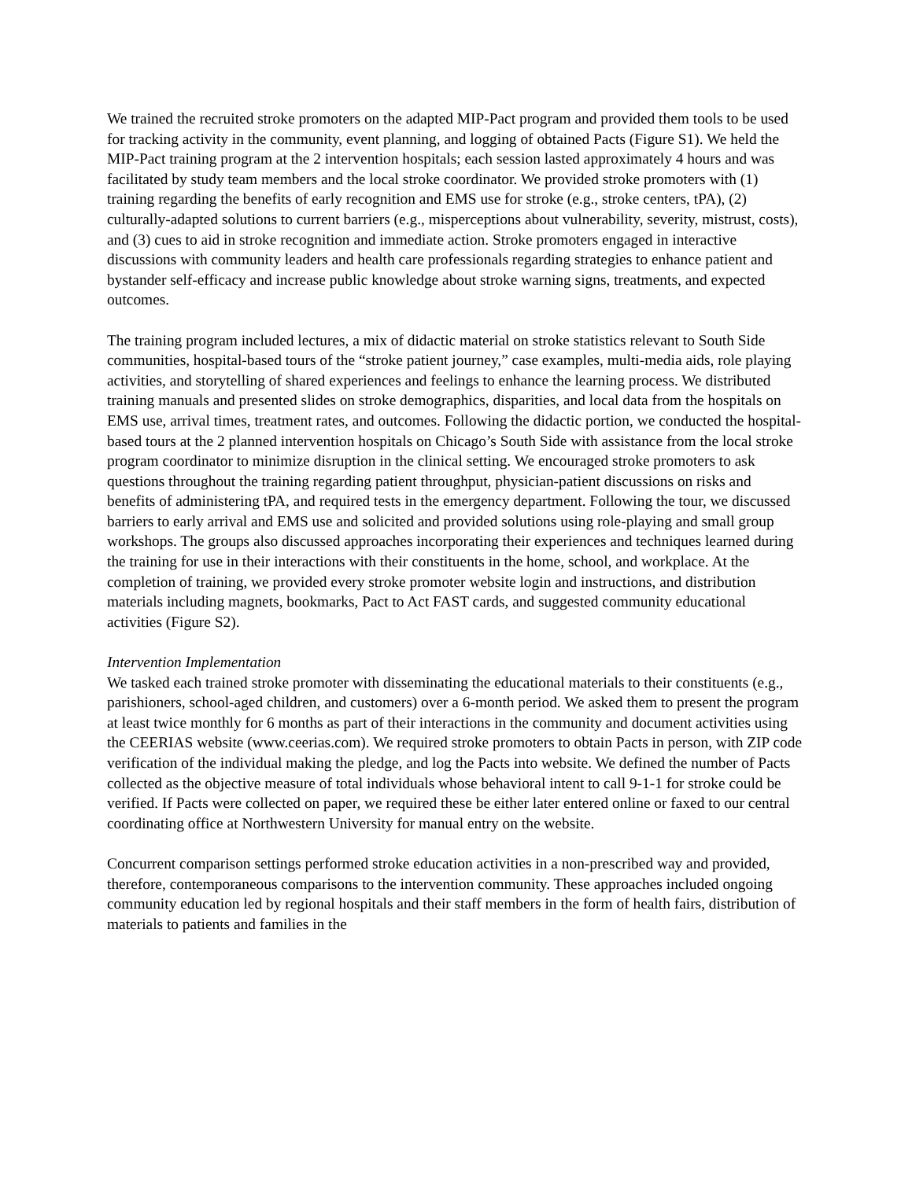We trained the recruited stroke promoters on the adapted MIP-Pact program and provided them tools to be used for tracking activity in the community, event planning, and logging of obtained Pacts (Figure S1). We held the MIP-Pact training program at the 2 intervention hospitals; each session lasted approximately 4 hours and was facilitated by study team members and the local stroke coordinator. We provided stroke promoters with (1) training regarding the benefits of early recognition and EMS use for stroke (e.g., stroke centers, tPA), (2) culturally-adapted solutions to current barriers (e.g., misperceptions about vulnerability, severity, mistrust, costs), and (3) cues to aid in stroke recognition and immediate action. Stroke promoters engaged in interactive discussions with community leaders and health care professionals regarding strategies to enhance patient and bystander self-efficacy and increase public knowledge about stroke warning signs, treatments, and expected outcomes.
The training program included lectures, a mix of didactic material on stroke statistics relevant to South Side communities, hospital-based tours of the “stroke patient journey,” case examples, multi-media aids, role playing activities, and storytelling of shared experiences and feelings to enhance the learning process. We distributed training manuals and presented slides on stroke demographics, disparities, and local data from the hospitals on EMS use, arrival times, treatment rates, and outcomes. Following the didactic portion, we conducted the hospital-based tours at the 2 planned intervention hospitals on Chicago’s South Side with assistance from the local stroke program coordinator to minimize disruption in the clinical setting. We encouraged stroke promoters to ask questions throughout the training regarding patient throughput, physician-patient discussions on risks and benefits of administering tPA, and required tests in the emergency department. Following the tour, we discussed barriers to early arrival and EMS use and solicited and provided solutions using role-playing and small group workshops. The groups also discussed approaches incorporating their experiences and techniques learned during the training for use in their interactions with their constituents in the home, school, and workplace. At the completion of training, we provided every stroke promoter website login and instructions, and distribution materials including magnets, bookmarks, Pact to Act FAST cards, and suggested community educational activities (Figure S2).
Intervention Implementation
We tasked each trained stroke promoter with disseminating the educational materials to their constituents (e.g., parishioners, school-aged children, and customers) over a 6-month period. We asked them to present the program at least twice monthly for 6 months as part of their interactions in the community and document activities using the CEERIAS website (www.ceerias.com). We required stroke promoters to obtain Pacts in person, with ZIP code verification of the individual making the pledge, and log the Pacts into website. We defined the number of Pacts collected as the objective measure of total individuals whose behavioral intent to call 9-1-1 for stroke could be verified. If Pacts were collected on paper, we required these be either later entered online or faxed to our central coordinating office at Northwestern University for manual entry on the website.
Concurrent comparison settings performed stroke education activities in a non-prescribed way and provided, therefore, contemporaneous comparisons to the intervention community. These approaches included ongoing community education led by regional hospitals and their staff members in the form of health fairs, distribution of materials to patients and families in the